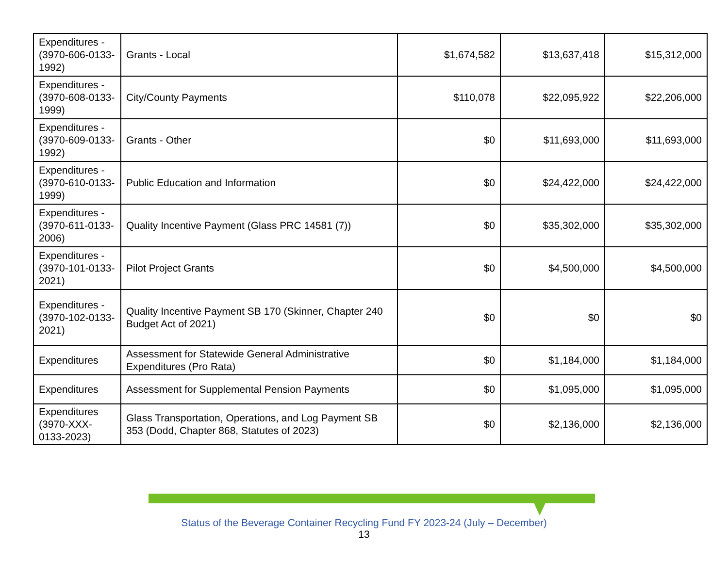| Expenditures - (3970-606-0133-1992) | Grants - Local | $1,674,582 | $13,637,418 | $15,312,000 |
| Expenditures - (3970-608-0133-1999) | City/County Payments | $110,078 | $22,095,922 | $22,206,000 |
| Expenditures - (3970-609-0133-1992) | Grants - Other | $0 | $11,693,000 | $11,693,000 |
| Expenditures - (3970-610-0133-1999) | Public Education and Information | $0 | $24,422,000 | $24,422,000 |
| Expenditures - (3970-611-0133-2006) | Quality Incentive Payment (Glass PRC 14581 (7)) | $0 | $35,302,000 | $35,302,000 |
| Expenditures - (3970-101-0133-2021) | Pilot Project Grants | $0 | $4,500,000 | $4,500,000 |
| Expenditures - (3970-102-0133-2021) | Quality Incentive Payment SB 170 (Skinner, Chapter 240 Budget Act of 2021) | $0 | $0 | $0 |
| Expenditures | Assessment for Statewide General Administrative Expenditures (Pro Rata) | $0 | $1,184,000 | $1,184,000 |
| Expenditures | Assessment for Supplemental Pension Payments | $0 | $1,095,000 | $1,095,000 |
| Expenditures (3970-XXX-0133-2023) | Glass Transportation, Operations, and Log Payment SB 353 (Dodd, Chapter 868, Statutes of 2023) | $0 | $2,136,000 | $2,136,000 |
Status of the Beverage Container Recycling Fund FY 2023-24 (July – December)
13